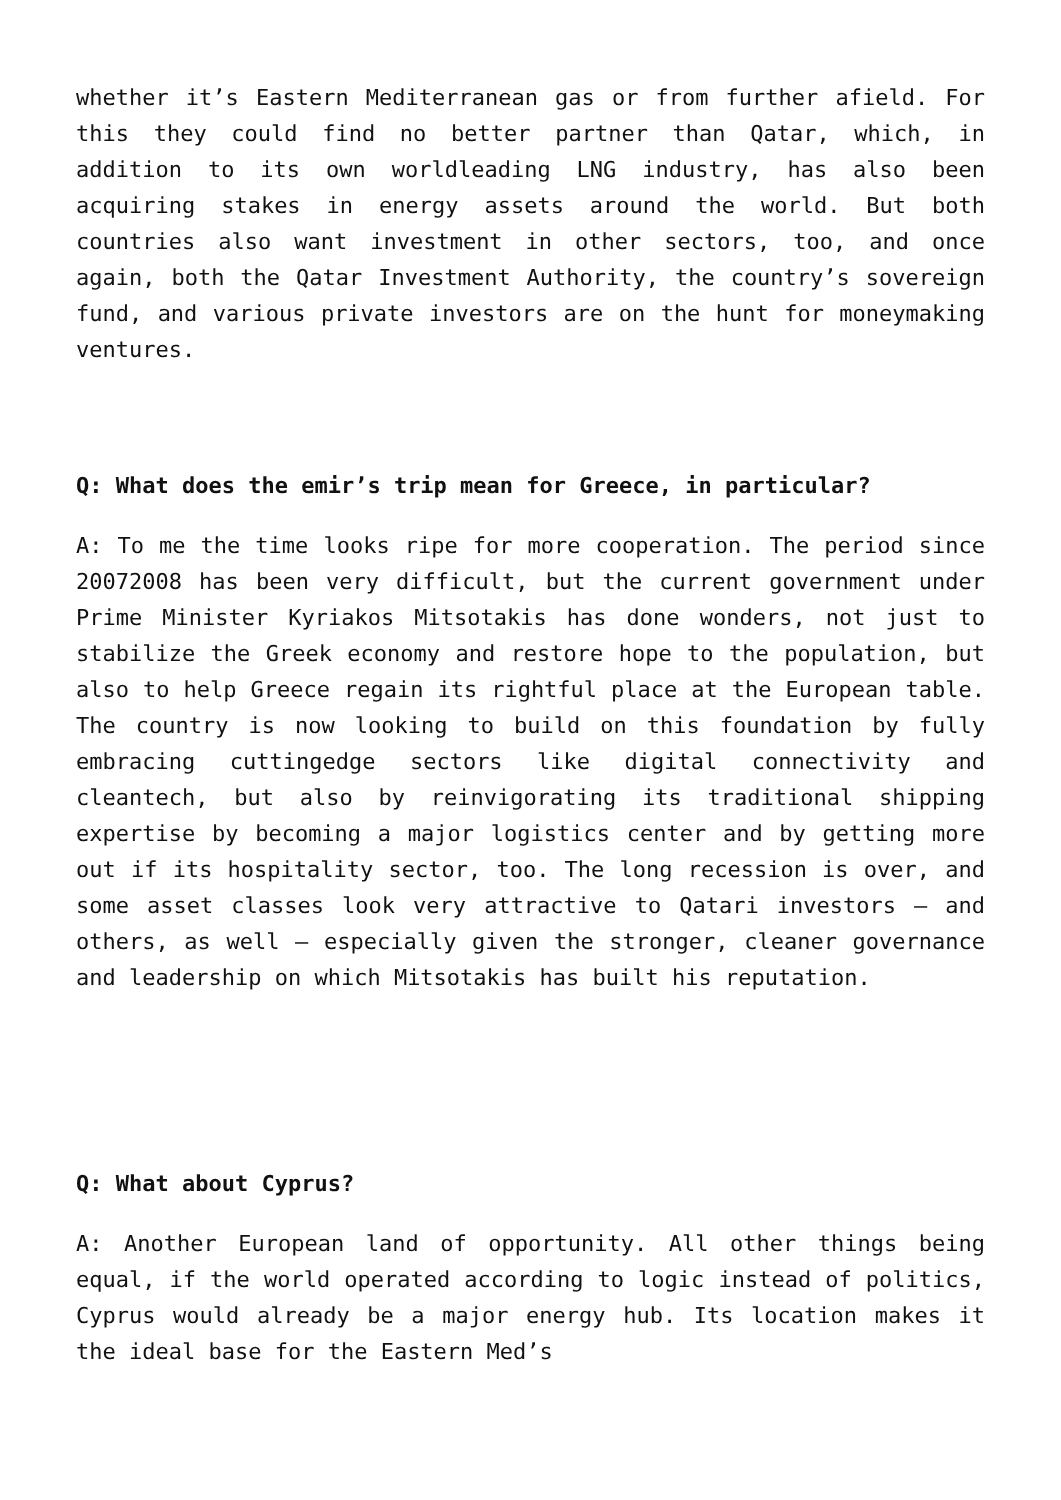whether it’s Eastern Mediterranean gas or from further afield. For this they could find no better partner than Qatar, which, in addition to its own worldleading LNG industry, has also been acquiring stakes in energy assets around the world. But both countries also want investment in other sectors, too, and once again, both the Qatar Investment Authority, the country’s sovereign fund, and various private investors are on the hunt for moneymaking ventures.
Q: What does the emir’s trip mean for Greece, in particular?
A: To me the time looks ripe for more cooperation. The period since 20072008 has been very difficult, but the current government under Prime Minister Kyriakos Mitsotakis has done wonders, not just to stabilize the Greek economy and restore hope to the population, but also to help Greece regain its rightful place at the European table. The country is now looking to build on this foundation by fully embracing cuttingedge sectors like digital connectivity and cleantech, but also by reinvigorating its traditional shipping expertise by becoming a major logistics center and by getting more out if its hospitality sector, too. The long recession is over, and some asset classes look very attractive to Qatari investors – and others, as well – especially given the stronger, cleaner governance and leadership on which Mitsotakis has built his reputation.
Q: What about Cyprus?
A: Another European land of opportunity. All other things being equal, if the world operated according to logic instead of politics, Cyprus would already be a major energy hub. Its location makes it the ideal base for the Eastern Med’s